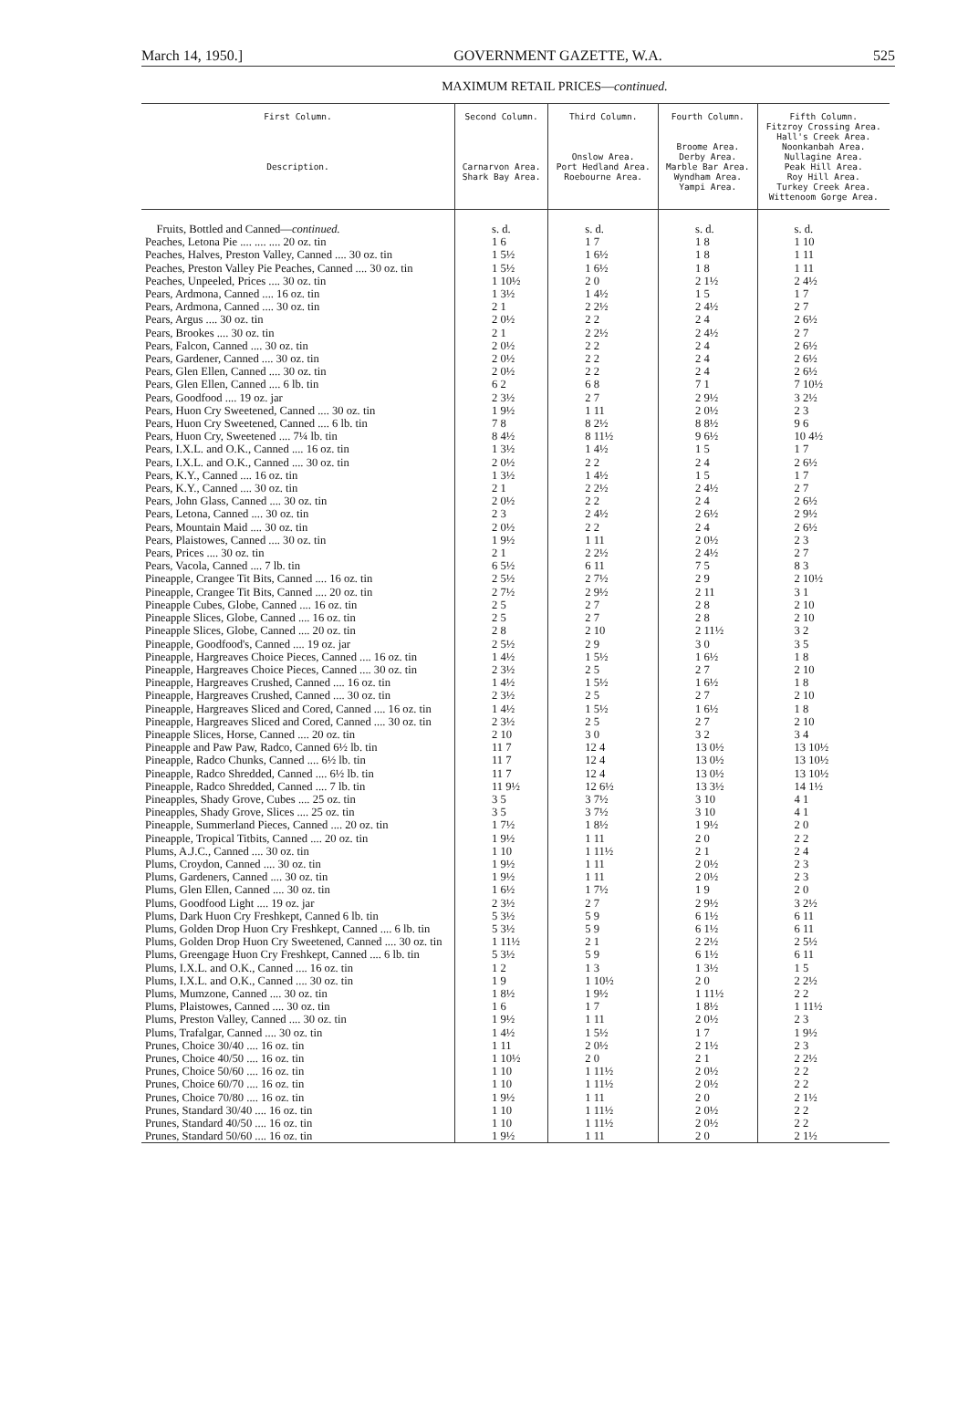March 14, 1950.] GOVERNMENT GAZETTE, W.A. 525
MAXIMUM RETAIL PRICES—continued.
| First Column. Description. | Second Column. Carnarvon Area. Shark Bay Area. | Third Column. Onslow Area. Port Hedland Area. Roebourne Area. | Fourth Column. Broome Area. Derby Area. Marble Bar Area. Wyndham Area. Yampi Area. | Fifth Column. Fitzroy Crossing Area. Hall's Creek Area. Noonkanbah Area. Nullagine Area. Peak Hill Area. Roy Hill Area. Turkey Creek Area. Wittenoom Gorge Area. |
| --- | --- | --- | --- | --- |
| Fruits, Bottled and Canned— continued. | s. d. | s. d. | s. d. | s. d. |
| Peaches, Letona Pie .... .... .... 20 oz. tin | 1 6 | 1 7 | 1 8 | 1 10 |
| Peaches, Halves, Preston Valley, Canned .... 30 oz. tin | 1 5½ | 1 6½ | 1 8 | 1 11 |
| Peaches, Preston Valley Pie Peaches, Canned .... 30 oz. tin | 1 5½ | 1 6½ | 1 8 | 1 11 |
| Peaches, Unpeeled, Prices .... 30 oz. tin | 1 10½ | 2 0 | 2 1½ | 2 4½ |
| Pears, Ardmona, Canned .... 16 oz. tin | 1 3½ | 1 4½ | 1 5 | 1 7 |
| Pears, Ardmona, Canned .... 30 oz. tin | 2 1 | 2 2½ | 2 4½ | 2 7 |
| Pears, Argus .... 30 oz. tin | 2 0½ | 2 2 | 2 4 | 2 6½ |
| Pears, Brookes .... 30 oz. tin | 2 1 | 2 2½ | 2 4½ | 2 7 |
| Pears, Falcon, Canned .... 30 oz. tin | 2 0½ | 2 2 | 2 4 | 2 6½ |
| Pears, Gardener, Canned .... 30 oz. tin | 2 0½ | 2 2 | 2 4 | 2 6½ |
| Pears, Glen Ellen, Canned .... 30 oz. tin | 2 0½ | 2 2 | 2 4 | 2 6½ |
| Pears, Glen Ellen, Canned .... 6 lb. tin | 6 2 | 6 8 | 7 1 | 7 10½ |
| Pears, Goodfood .... 19 oz. jar | 2 3½ | 2 7 | 2 9½ | 3 2½ |
| Pears, Huon Cry Sweetened, Canned .... 30 oz. tin | 1 9½ | 1 11 | 2 0½ | 2 3 |
| Pears, Huon Cry Sweetened, Canned .... 6 lb. tin | 7 8 | 8 2½ | 8 8½ | 9 6 |
| Pears, Huon Cry, Sweetened .... 7¼ lb. tin | 8 4½ | 8 11½ | 9 6½ | 10 4½ |
| Pears, I.X.L. and O.K., Canned .... 16 oz. tin | 1 3½ | 1 4½ | 1 5 | 1 7 |
| Pears, I.X.L. and O.K., Canned .... 30 oz. tin | 2 0½ | 2 2 | 2 4 | 2 6½ |
| Pears, K.Y., Canned .... 16 oz. tin | 1 3½ | 1 4½ | 1 5 | 1 7 |
| Pears, K.Y., Canned .... 30 oz. tin | 2 1 | 2 2½ | 2 4½ | 2 7 |
| Pears, John Glass, Canned .... 30 oz. tin | 2 0½ | 2 2 | 2 4 | 2 6½ |
| Pears, Letona, Canned .... 30 oz. tin | 2 3 | 2 4½ | 2 6½ | 2 9½ |
| Pears, Mountain Maid .... 30 oz. tin | 2 0½ | 2 2 | 2 4 | 2 6½ |
| Pears, Plaistowes, Canned .... 30 oz. tin | 1 9½ | 1 11 | 2 0½ | 2 3 |
| Pears, Prices .... 30 oz. tin | 2 1 | 2 2½ | 2 4½ | 2 7 |
| Pears, Vacola, Canned .... 7 lb. tin | 6 5½ | 6 11 | 7 5 | 8 3 |
| Pineapple, Crangee Tit Bits, Canned .... 16 oz. tin | 2 5½ | 2 7½ | 2 9 | 2 10½ |
| Pineapple, Crangee Tit Bits, Canned .... 20 oz. tin | 2 7½ | 2 9½ | 2 11 | 3 1 |
| Pineapple Cubes, Globe, Canned .... 16 oz. tin | 2 5 | 2 7 | 2 8 | 2 10 |
| Pineapple Slices, Globe, Canned .... 16 oz. tin | 2 5 | 2 7 | 2 8 | 2 10 |
| Pineapple Slices, Globe, Canned .... 20 oz. tin | 2 8 | 2 10 | 2 11½ | 3 2 |
| Pineapple, Goodfood's, Canned .... 19 oz. jar | 2 5½ | 2 9 | 3 0 | 3 5 |
| Pineapple, Hargreaves Choice Pieces, Canned .... 16 oz. tin | 1 4½ | 1 5½ | 1 6½ | 1 8 |
| Pineapple, Hargreaves Choice Pieces, Canned .... 30 oz. tin | 2 3½ | 2 5 | 2 7 | 2 10 |
| Pineapple, Hargreaves Crushed, Canned .... 16 oz. tin | 1 4½ | 1 5½ | 1 6½ | 1 8 |
| Pineapple, Hargreaves Crushed, Canned .... 30 oz. tin | 2 3½ | 2 5 | 2 7 | 2 10 |
| Pineapple, Hargreaves Sliced and Cored, Canned .... 16 oz. tin | 1 4½ | 1 5½ | 1 6½ | 1 8 |
| Pineapple, Hargreaves Sliced and Cored, Canned .... 30 oz. tin | 2 3½ | 2 5 | 2 7 | 2 10 |
| Pineapple Slices, Horse, Canned .... 20 oz. tin | 2 10 | 3 0 | 3 2 | 3 4 |
| Pineapple and Paw Paw, Radco, Canned 6½ lb. tin | 11 7 | 12 4 | 13 0½ | 13 10½ |
| Pineapple, Radco Chunks, Canned .... 6½ lb. tin | 11 7 | 12 4 | 13 0½ | 13 10½ |
| Pineapple, Radco Shredded, Canned .... 6½ lb. tin | 11 7 | 12 4 | 13 0½ | 13 10½ |
| Pineapple, Radco Shredded, Canned .... 7 lb. tin | 11 9½ | 12 6½ | 13 3½ | 14 1½ |
| Pineapples, Shady Grove, Cubes .... 25 oz. tin | 3 5 | 3 7½ | 3 10 | 4 1 |
| Pineapples, Shady Grove, Slices .... 25 oz. tin | 3 5 | 3 7½ | 3 10 | 4 1 |
| Pineapple, Summerland Pieces, Canned .... 20 oz. tin | 1 7½ | 1 8½ | 1 9½ | 2 0 |
| Pineapple, Tropical Titbits, Canned .... 20 oz. tin | 1 9½ | 1 11 | 2 0 | 2 2 |
| Plums, A.J.C., Canned .... 30 oz. tin | 1 10 | 1 11½ | 2 1 | 2 4 |
| Plums, Croydon, Canned .... 30 oz. tin | 1 9½ | 1 11 | 2 0½ | 2 3 |
| Plums, Gardeners, Canned .... 30 oz. tin | 1 9½ | 1 11 | 2 0½ | 2 3 |
| Plums, Glen Ellen, Canned .... 30 oz. tin | 1 6½ | 1 7½ | 1 9 | 2 0 |
| Plums, Goodfood Light .... 19 oz. jar | 2 3½ | 2 7 | 2 9½ | 3 2½ |
| Plums, Dark Huon Cry Freshkept, Canned 6 lb. tin | 5 3½ | 5 9 | 6 1½ | 6 11 |
| Plums, Golden Drop Huon Cry Freshkept, Canned .... 6 lb. tin | 5 3½ | 5 9 | 6 1½ | 6 11 |
| Plums, Golden Drop Huon Cry Sweetened, Canned .... 30 oz. tin | 1 11½ | 2 1 | 2 2½ | 2 5½ |
| Plums, Greengage Huon Cry Freshkept, Canned .... 6 lb. tin | 5 3½ | 5 9 | 6 1½ | 6 11 |
| Plums, I.X.L. and O.K., Canned .... 16 oz. tin | 1 2 | 1 3 | 1 3½ | 1 5 |
| Plums, I.X.L. and O.K., Canned .... 30 oz. tin | 1 9 | 1 10½ | 2 0 | 2 2½ |
| Plums, Mumzone, Canned .... 30 oz. tin | 1 8½ | 1 9½ | 1 11½ | 2 2 |
| Plums, Plaistowes, Canned .... 30 oz. tin | 1 6 | 1 7 | 1 8½ | 1 11½ |
| Plums, Preston Valley, Canned .... 30 oz. tin | 1 9½ | 1 11 | 2 0½ | 2 3 |
| Plums, Trafalgar, Canned .... 30 oz. tin | 1 4½ | 1 5½ | 1 7 | 1 9½ |
| Prunes, Choice 30/40 .... 16 oz. tin | 1 11 | 2 0½ | 2 1½ | 2 3 |
| Prunes, Choice 40/50 .... 16 oz. tin | 1 10½ | 2 0 | 2 1 | 2 2½ |
| Prunes, Choice 50/60 .... 16 oz. tin | 1 10 | 1 11½ | 2 0½ | 2 2 |
| Prunes, Choice 60/70 .... 16 oz. tin | 1 10 | 1 11½ | 2 0½ | 2 2 |
| Prunes, Choice 70/80 .... 16 oz. tin | 1 9½ | 1 11 | 2 0 | 2 1½ |
| Prunes, Standard 30/40 .... 16 oz. tin | 1 10 | 1 11½ | 2 0½ | 2 2 |
| Prunes, Standard 40/50 .... 16 oz. tin | 1 10 | 1 11½ | 2 0½ | 2 2 |
| Prunes, Standard 50/60 .... 16 oz. tin | 1 9½ | 1 11 | 2 0 | 2 1½ |